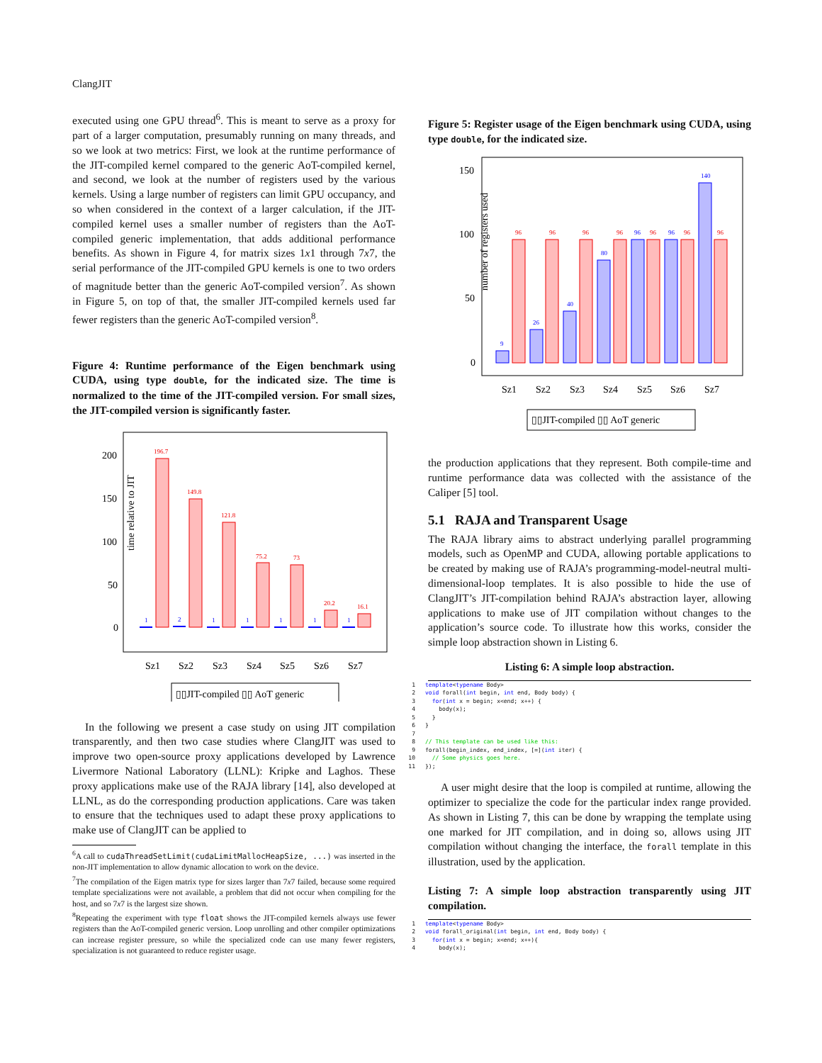ClangJIT
executed using one GPU thread<sup>6</sup>. This is meant to serve as a proxy for part of a larger computation, presumably running on many threads, and so we look at two metrics: First, we look at the runtime performance of the JIT-compiled kernel compared to the generic AoT-compiled kernel, and second, we look at the number of registers used by the various kernels. Using a large number of registers can limit GPU occupancy, and so when considered in the context of a larger calculation, if the JIT-compiled kernel uses a smaller number of registers than the AoT-compiled generic implementation, that adds additional performance benefits. As shown in Figure 4, for matrix sizes 1x1 through 7x7, the serial performance of the JIT-compiled GPU kernels is one to two orders of magnitude better than the generic AoT-compiled version<sup>7</sup>. As shown in Figure 5, on top of that, the smaller JIT-compiled kernels used far fewer registers than the generic AoT-compiled version<sup>8</sup>.
Figure 4: Runtime performance of the Eigen benchmark using CUDA, using type double, for the indicated size. The time is normalized to the time of the JIT-compiled version. For small sizes, the JIT-compiled version is significantly faster.
time relative to JIT
200
150
100
50
0
196.7
149.8
121.8
75.2
73
20.2
16.1
1
2
1
1
1
1
1
Sz1
Sz2
Sz3
Sz4
Sz5
Sz6
Sz7
▯▯JIT-compiled ▯▯ AoT generic
In the following we present a case study on using JIT compilation transparently, and then two case studies where ClangJIT was used to improve two open-source proxy applications developed by Lawrence Livermore National Laboratory (LLNL): Kripke and Laghos. These proxy applications make use of the RAJA library [14], also developed at LLNL, as do the corresponding production applications. Care was taken to ensure that the techniques used to adapt these proxy applications to make use of ClangJIT can be applied to
<sup>6</sup> A call to cudaThreadSetLimit(cudaLimitMallocHeapSize, ...) was inserted in the non-JIT implementation to allow dynamic allocation to work on the device.
<sup>7</sup> The compilation of the Eigen matrix type for sizes larger than 7x7 failed, because some required template specializations were not available, a problem that did not occur when compiling for the host, and so 7x7 is the largest size shown.
<sup>8</sup> Repeating the experiment with type float shows the JIT-compiled kernels always use fewer registers than the AoT-compiled generic version. Loop unrolling and other compiler optimizations can increase register pressure, so while the specialized code can use many fewer registers, specialization is not guaranteed to reduce register usage.
Figure 5: Register usage of the Eigen benchmark using CUDA, using type double, for the indicated size.
number of registers used
150
100
50
0
9
26
40
80
96
96
140
96
96
96
96
96
96
96
Sz1
Sz2
Sz3
Sz4
Sz5
Sz6
Sz7
▯▯JIT-compiled ▯▯ AoT generic
the production applications that they represent. Both compile-time and runtime performance data was collected with the assistance of the Caliper [5] tool.
5.1 RAJA and Transparent Usage
The RAJA library aims to abstract underlying parallel programming models, such as OpenMP and CUDA, allowing portable applications to be created by making use of RAJA’s programming-model-neutral multi-dimensional-loop templates. It is also possible to hide the use of ClangJIT’s JIT-compilation behind RAJA’s abstraction layer, allowing applications to make use of JIT compilation without changes to the application’s source code. To illustrate how this works, consider the simple loop abstraction shown in Listing 6.
Listing 6: A simple loop abstraction.
1 template<typename Body>
2 void forall(int begin, int end, Body body) {
3 for(int x = begin; x<end; x++) {
4 body(x);
5 }
6 }
7
8 // This template can be used like this:
9 forall(begin_index, end_index, [=](int iter) {
10 // Some physics goes here.
11 });
A user might desire that the loop is compiled at runtime, allowing the optimizer to specialize the code for the particular index range provided. As shown in Listing 7, this can be done by wrapping the template using one marked for JIT compilation, and in doing so, allows using JIT compilation without changing the interface, the forall template in this illustration, used by the application.
Listing 7: A simple loop abstraction transparently using JIT compilation.
1 template<typename Body>
2 void forall_original(int begin, int end, Body body) {
3 for(int x = begin; x<end; x++){
4 body(x);